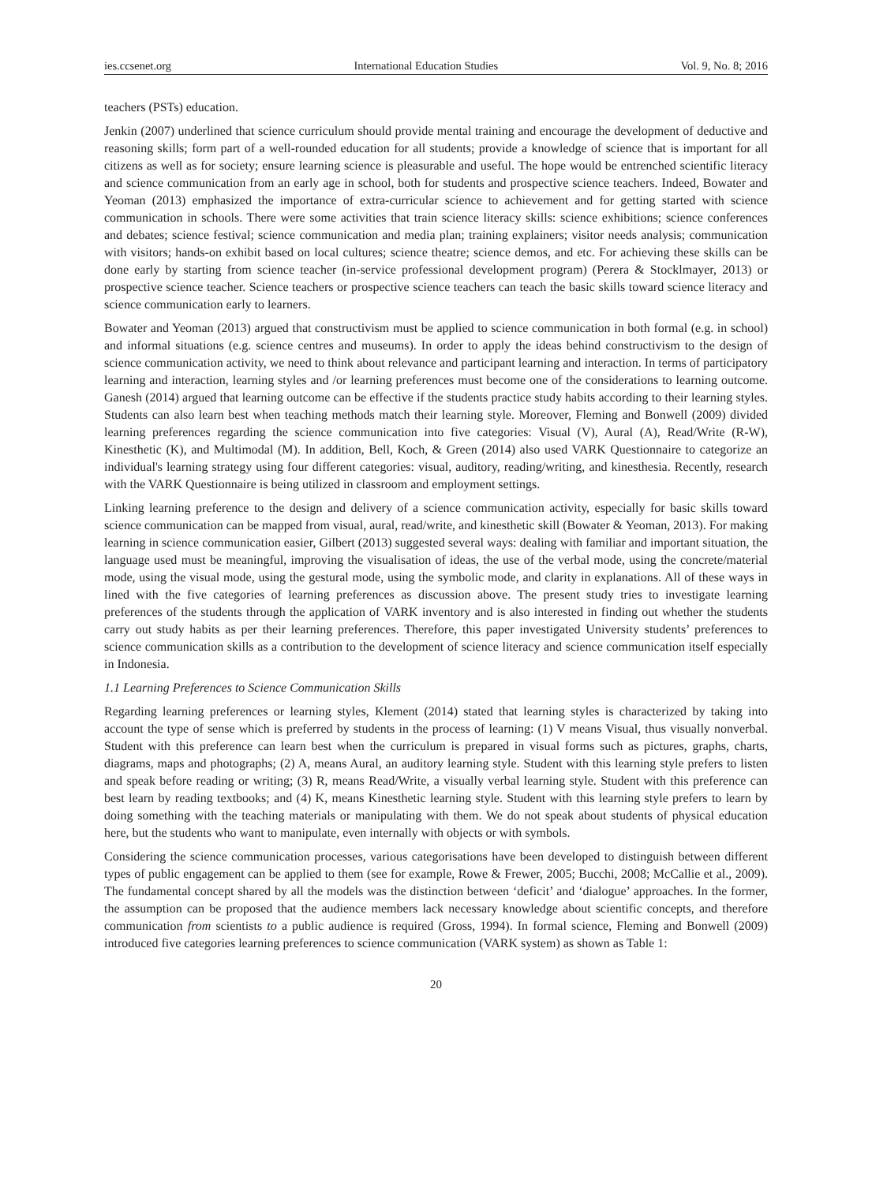ies.ccsenet.org International Education Studies Vol. 9, No. 8; 2016
teachers (PSTs) education.
Jenkin (2007) underlined that science curriculum should provide mental training and encourage the development of deductive and reasoning skills; form part of a well-rounded education for all students; provide a knowledge of science that is important for all citizens as well as for society; ensure learning science is pleasurable and useful. The hope would be entrenched scientific literacy and science communication from an early age in school, both for students and prospective science teachers. Indeed, Bowater and Yeoman (2013) emphasized the importance of extra-curricular science to achievement and for getting started with science communication in schools. There were some activities that train science literacy skills: science exhibitions; science conferences and debates; science festival; science communication and media plan; training explainers; visitor needs analysis; communication with visitors; hands-on exhibit based on local cultures; science theatre; science demos, and etc. For achieving these skills can be done early by starting from science teacher (in-service professional development program) (Perera & Stocklmayer, 2013) or prospective science teacher. Science teachers or prospective science teachers can teach the basic skills toward science literacy and science communication early to learners.
Bowater and Yeoman (2013) argued that constructivism must be applied to science communication in both formal (e.g. in school) and informal situations (e.g. science centres and museums). In order to apply the ideas behind constructivism to the design of science communication activity, we need to think about relevance and participant learning and interaction. In terms of participatory learning and interaction, learning styles and /or learning preferences must become one of the considerations to learning outcome. Ganesh (2014) argued that learning outcome can be effective if the students practice study habits according to their learning styles. Students can also learn best when teaching methods match their learning style. Moreover, Fleming and Bonwell (2009) divided learning preferences regarding the science communication into five categories: Visual (V), Aural (A), Read/Write (R-W), Kinesthetic (K), and Multimodal (M). In addition, Bell, Koch, & Green (2014) also used VARK Questionnaire to categorize an individual's learning strategy using four different categories: visual, auditory, reading/writing, and kinesthesia. Recently, research with the VARK Questionnaire is being utilized in classroom and employment settings.
Linking learning preference to the design and delivery of a science communication activity, especially for basic skills toward science communication can be mapped from visual, aural, read/write, and kinesthetic skill (Bowater & Yeoman, 2013). For making learning in science communication easier, Gilbert (2013) suggested several ways: dealing with familiar and important situation, the language used must be meaningful, improving the visualisation of ideas, the use of the verbal mode, using the concrete/material mode, using the visual mode, using the gestural mode, using the symbolic mode, and clarity in explanations. All of these ways in lined with the five categories of learning preferences as discussion above. The present study tries to investigate learning preferences of the students through the application of VARK inventory and is also interested in finding out whether the students carry out study habits as per their learning preferences. Therefore, this paper investigated University students’ preferences to science communication skills as a contribution to the development of science literacy and science communication itself especially in Indonesia.
1.1 Learning Preferences to Science Communication Skills
Regarding learning preferences or learning styles, Klement (2014) stated that learning styles is characterized by taking into account the type of sense which is preferred by students in the process of learning: (1) V means Visual, thus visually nonverbal. Student with this preference can learn best when the curriculum is prepared in visual forms such as pictures, graphs, charts, diagrams, maps and photographs; (2) A, means Aural, an auditory learning style. Student with this learning style prefers to listen and speak before reading or writing; (3) R, means Read/Write, a visually verbal learning style. Student with this preference can best learn by reading textbooks; and (4) K, means Kinesthetic learning style. Student with this learning style prefers to learn by doing something with the teaching materials or manipulating with them. We do not speak about students of physical education here, but the students who want to manipulate, even internally with objects or with symbols.
Considering the science communication processes, various categorisations have been developed to distinguish between different types of public engagement can be applied to them (see for example, Rowe & Frewer, 2005; Bucchi, 2008; McCallie et al., 2009). The fundamental concept shared by all the models was the distinction between ‘deficit’ and ‘dialogue’ approaches. In the former, the assumption can be proposed that the audience members lack necessary knowledge about scientific concepts, and therefore communication from scientists to a public audience is required (Gross, 1994). In formal science, Fleming and Bonwell (2009) introduced five categories learning preferences to science communication (VARK system) as shown as Table 1:
20